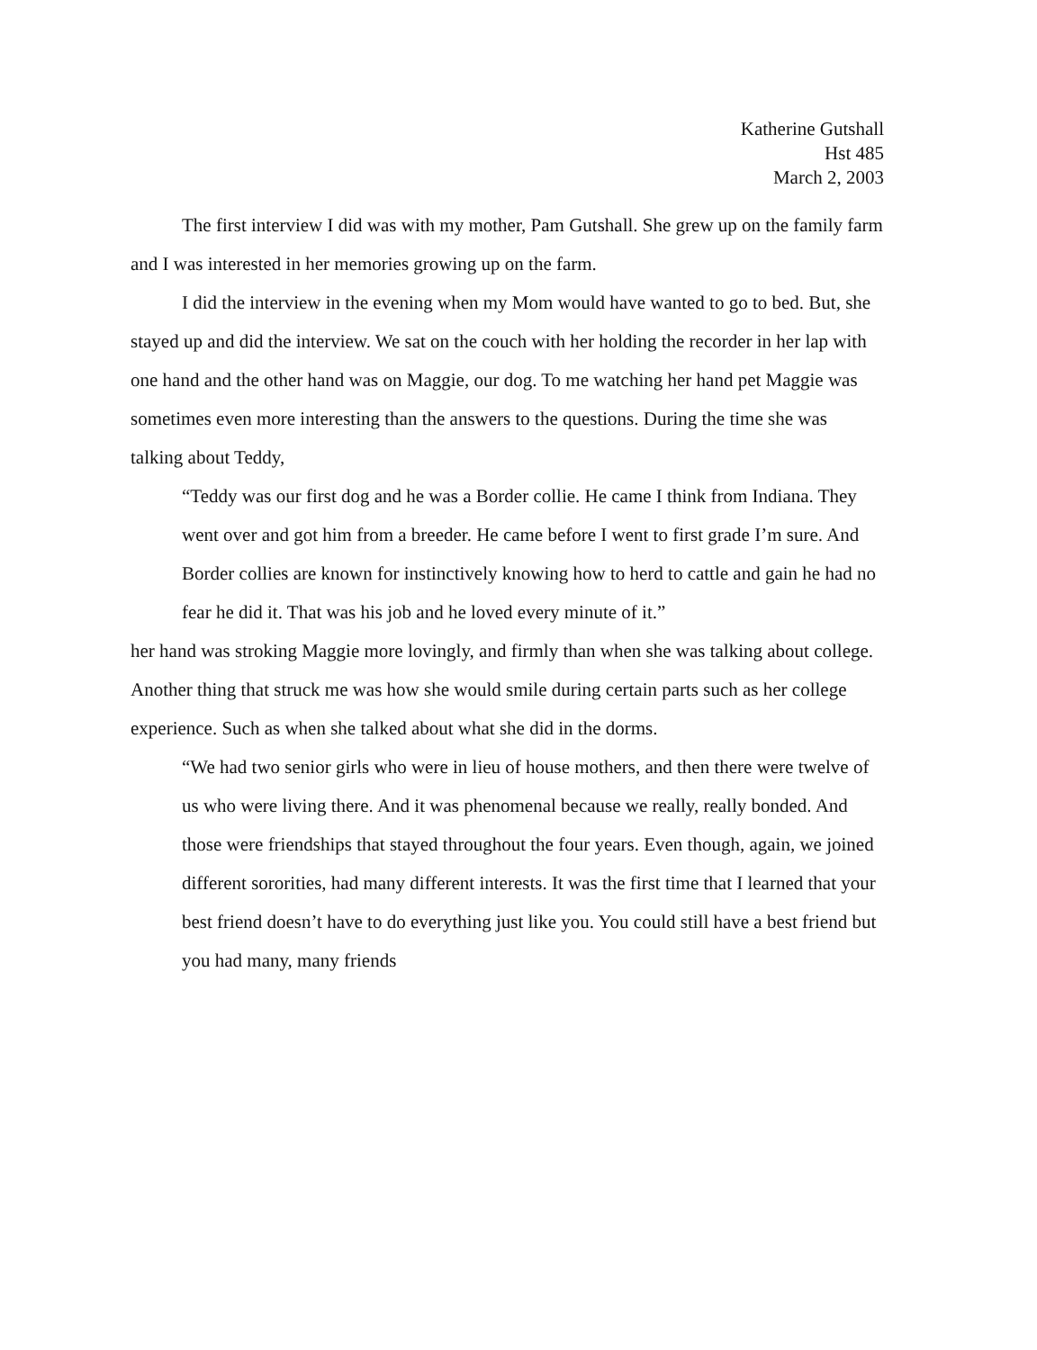Katherine Gutshall
Hst 485
March 2, 2003
The first interview I did was with my mother, Pam Gutshall. She grew up on the family farm and I was interested in her memories growing up on the farm.
I did the interview in the evening when my Mom would have wanted to go to bed. But, she stayed up and did the interview. We sat on the couch with her holding the recorder in her lap with one hand and the other hand was on Maggie, our dog. To me watching her hand pet Maggie was sometimes even more interesting than the answers to the questions. During the time she was talking about Teddy,
“Teddy was our first dog and he was a Border collie. He came I think from Indiana. They went over and got him from a breeder. He came before I went to first grade I’m sure. And Border collies are known for instinctively knowing how to herd to cattle and gain he had no fear he did it. That was his job and he loved every minute of it.”
her hand was stroking Maggie more lovingly, and firmly than when she was talking about college. Another thing that struck me was how she would smile during certain parts such as her college experience. Such as when she talked about what she did in the dorms.
“We had two senior girls who were in lieu of house mothers, and then there were twelve of us who were living there. And it was phenomenal because we really, really bonded. And those were friendships that stayed throughout the four years. Even though, again, we joined different sororities, had many different interests. It was the first time that I learned that your best friend doesn’t have to do everything just like you. You could still have a best friend but you had many, many friends